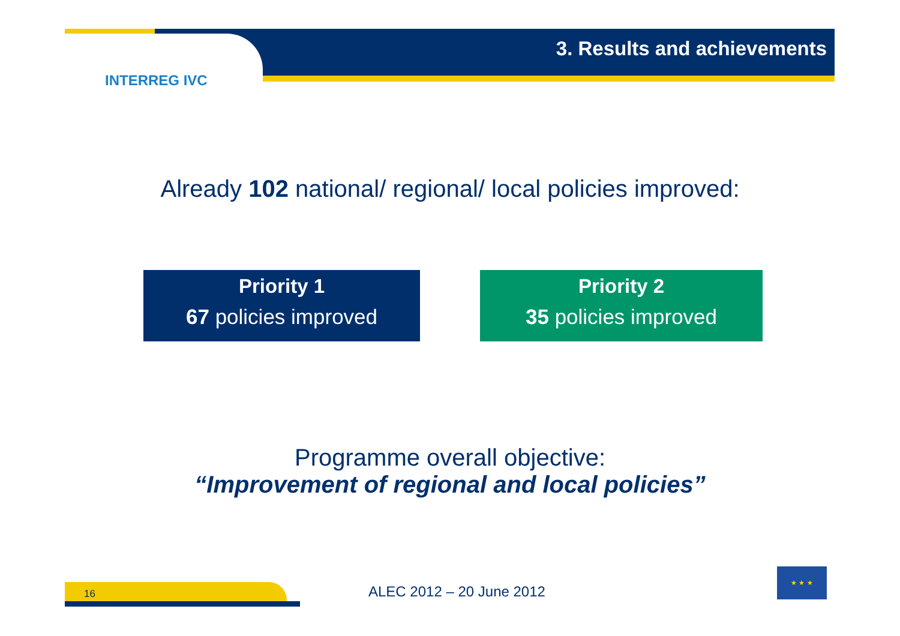3. Results and achievements
INTERREG IVC
Already 102 national/ regional/ local policies improved:
Priority 1
67 policies improved
Priority 2
35 policies improved
Programme overall objective:
“Improvement of regional and local policies”
16 ALEC 2012 – 20 June 2012
★ ★ ★